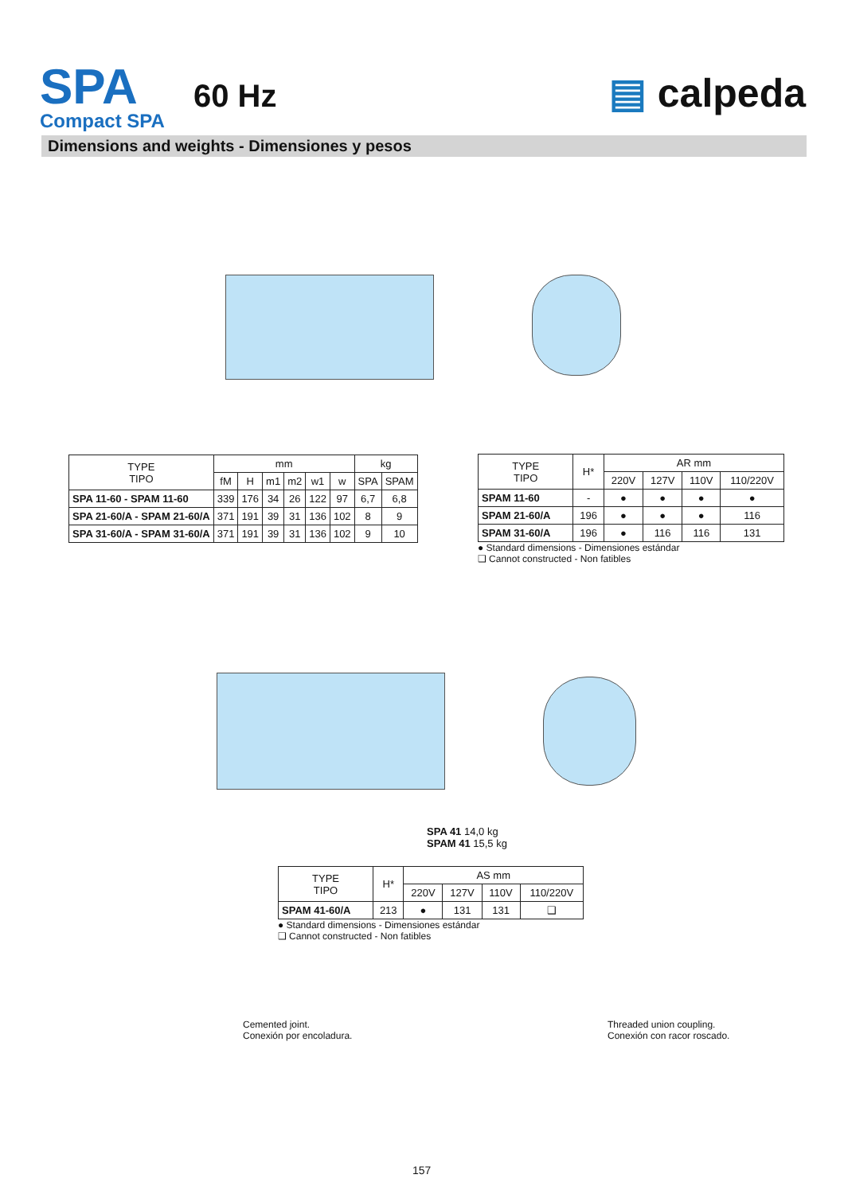SPA
Compact SPA
60 Hz
▤ calpeda
Dimensions and weights - Dimensiones y pesos
| TYPE TIPO | mm | | | | | | kg | |
| --- | --- | --- | --- | --- | --- | --- | --- | --- |
| | fM | H | m1 | m2 | w1 | w | SPA | SPAM |
| SPA 11-60 - SPAM 11-60 | 339 | 176 | 34 | 26 | 122 | 97 | 6,7 | 6,8 |
| SPA 21-60/A - SPAM 21-60/A | 371 | 191 | 39 | 31 | 136 | 102 | 8 | 9 |
| SPA 31-60/A - SPAM 31-60/A | 371 | 191 | 39 | 31 | 136 | 102 | 9 | 10 |
| TYPE TIPO | H* | AR mm | | | |
| --- | --- | --- | --- | --- | --- |
| | | 220V | 127V | 110V | 110/220V |
| SPAM 11-60 | - | ● | ● | ● | ● |
| SPAM 21-60/A | 196 | ● | ● | ● | 116 |
| SPAM 31-60/A | 196 | ● | 116 | 116 | 131 |
● Standard dimensions - Dimensiones estándar
❑ Cannot constructed - Non fatibles
SPA 41 14,0 kg
SPAM 41 15,5 kg
| TYPE TIPO | H* | AS mm | | | |
| --- | --- | --- | --- | --- | --- |
| | | 220V | 127V | 110V | 110/220V |
| SPAM 41-60/A | 213 | ● | 131 | 131 | ❑ |
● Standard dimensions - Dimensiones estándar
❑ Cannot constructed - Non fatibles
Cemented joint.
Conexión por encoladura.
Threaded union coupling.
Conexión con racor roscado.
157